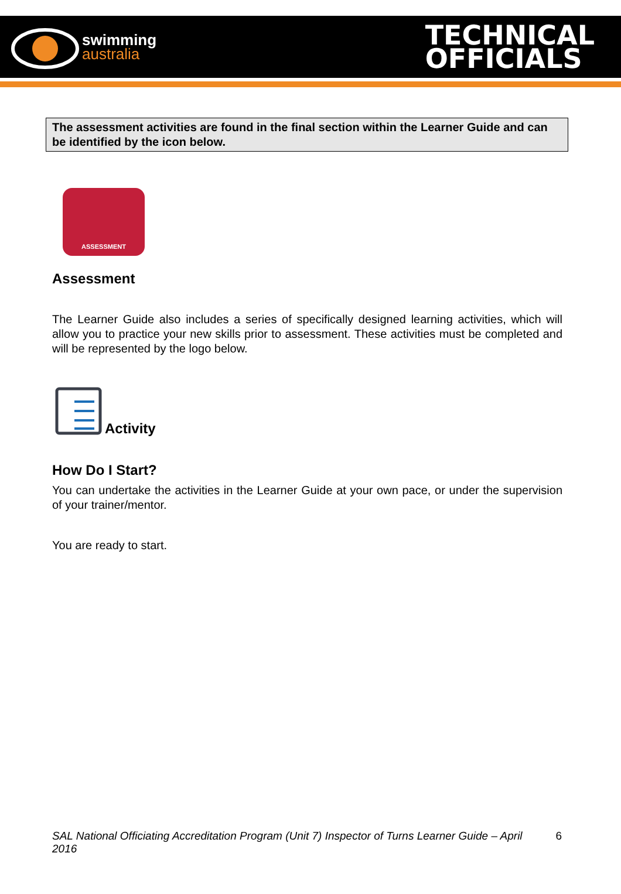swimming
australia
TECHNICAL
OFFICIALS
The assessment activities are found in the final section within the Learner Guide and can be identified by the icon below.
ASSESSMENT
Assessment
The Learner Guide also includes a series of specifically designed learning activities, which will allow you to practice your new skills prior to assessment. These activities must be completed and will be represented by the logo below.
Activity
How Do I Start?
You can undertake the activities in the Learner Guide at your own pace, or under the supervision of your trainer/mentor.
You are ready to start.
SAL National Officiating Accreditation Program (Unit 7) Inspector of Turns Learner Guide – April 2016 6